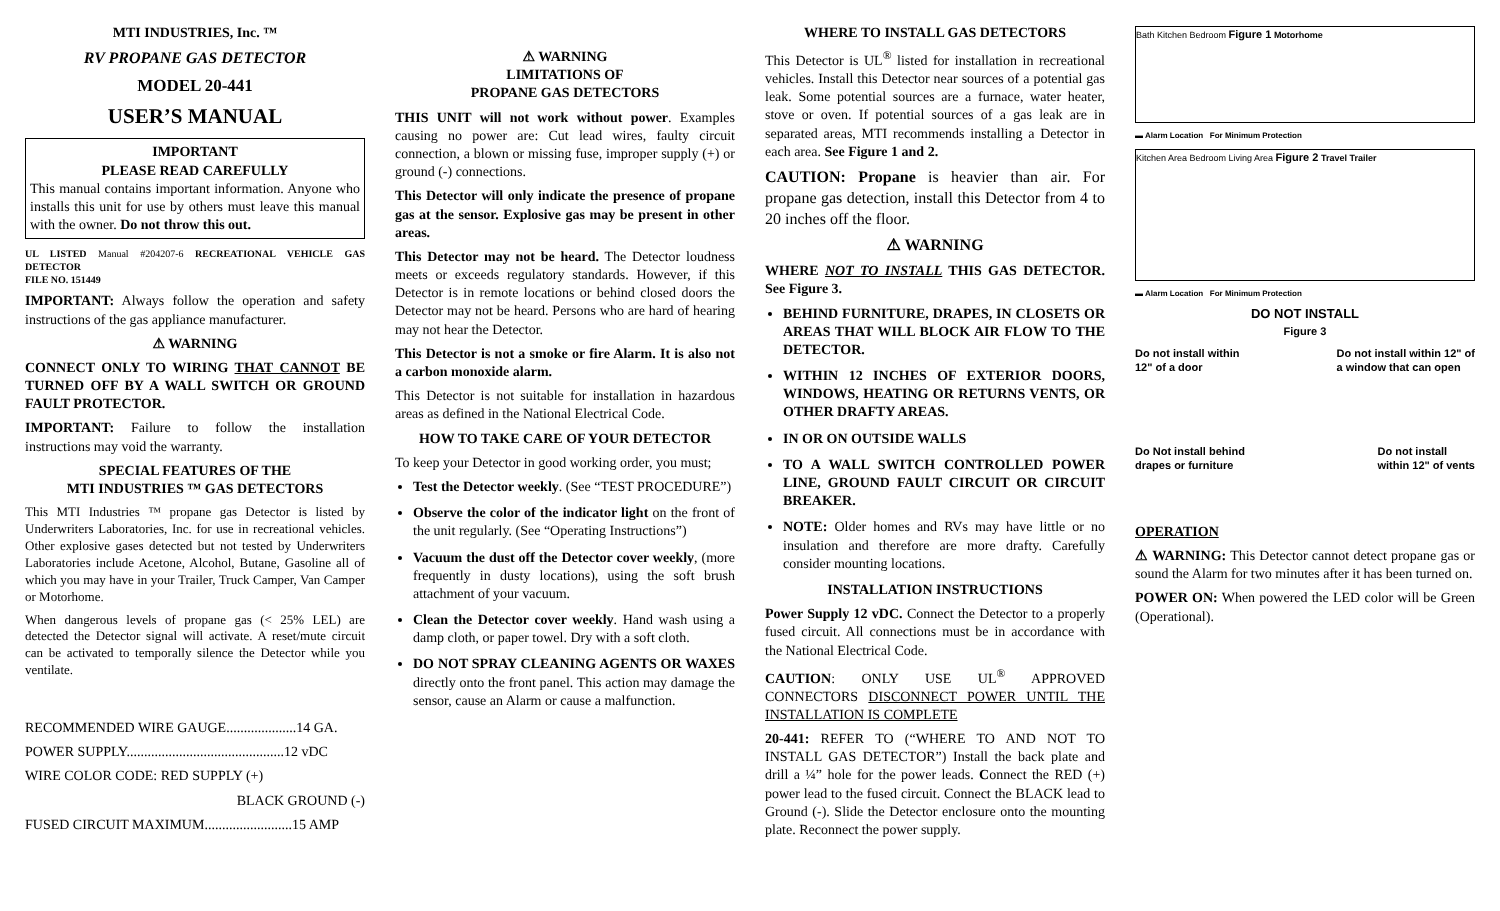MTI INDUSTRIES, Inc. ™
RV PROPANE GAS DETECTOR
MODEL 20-441
USER’S MANUAL
IMPORTANT
PLEASE READ CAREFULLY
This manual contains important information. Anyone who installs this unit for use by others must leave this manual with the owner. Do not throw this out.
UL LISTED Manual #204207-6 RECREATIONAL VEHICLE GAS DETECTOR
FILE NO. 151449
IMPORTANT: Always follow the operation and safety instructions of the gas appliance manufacturer.
⚠ WARNING
CONNECT ONLY TO WIRING THAT CANNOT BE TURNED OFF BY A WALL SWITCH OR GROUND FAULT PROTECTOR.
IMPORTANT: Failure to follow the installation instructions may void the warranty.
SPECIAL FEATURES OF THE
MTI INDUSTRIES ™ GAS DETECTORS
This MTI Industries ™ propane gas Detector is listed by Underwriters Laboratories, Inc. for use in recreational vehicles. Other explosive gases detected but not tested by Underwriters Laboratories include Acetone, Alcohol, Butane, Gasoline all of which you may have in your Trailer, Truck Camper, Van Camper or Motorhome.
When dangerous levels of propane gas (< 25% LEL) are detected the Detector signal will activate. A reset/mute circuit can be activated to temporally silence the Detector while you ventilate.
RECOMMENDED WIRE GAUGE....................14 GA.
POWER SUPPLY.............................................12 vDC
WIRE COLOR CODE: RED SUPPLY (+)
BLACK GROUND (-)
FUSED CIRCUIT MAXIMUM.........................15 AMP
⚠ WARNING
LIMITATIONS OF
PROPANE GAS DETECTORS
THIS UNIT will not work without power. Examples causing no power are: Cut lead wires, faulty circuit connection, a blown or missing fuse, improper supply (+) or ground (-) connections.
This Detector will only indicate the presence of propane gas at the sensor. Explosive gas may be present in other areas.
This Detector may not be heard. The Detector loudness meets or exceeds regulatory standards. However, if this Detector is in remote locations or behind closed doors the Detector may not be heard. Persons who are hard of hearing may not hear the Detector.
This Detector is not a smoke or fire Alarm. It is also not a carbon monoxide alarm.
This Detector is not suitable for installation in hazardous areas as defined in the National Electrical Code.
HOW TO TAKE CARE OF YOUR DETECTOR
To keep your Detector in good working order, you must;
Test the Detector weekly. (See “TEST PROCEDURE”)
Observe the color of the indicator light on the front of the unit regularly. (See “Operating Instructions”)
Vacuum the dust off the Detector cover weekly, (more frequently in dusty locations), using the soft brush attachment of your vacuum.
Clean the Detector cover weekly. Hand wash using a damp cloth, or paper towel. Dry with a soft cloth.
DO NOT SPRAY CLEANING AGENTS OR WAXES directly onto the front panel. This action may damage the sensor, cause an Alarm or cause a malfunction.
WHERE TO INSTALL GAS DETECTORS
This Detector is UL<sup>®</sup> listed for installation in recreational vehicles. Install this Detector near sources of a potential gas leak. Some potential sources are a furnace, water heater, stove or oven. If potential sources of a gas leak are in separated areas, MTI recommends installing a Detector in each area. See Figure 1 and 2.
CAUTION: Propane is heavier than air. For propane gas detection, install this Detector from 4 to 20 inches off the floor.
⚠ WARNING
WHERE NOT TO INSTALL THIS GAS DETECTOR. See Figure 3.
BEHIND FURNITURE, DRAPES, IN CLOSETS OR AREAS THAT WILL BLOCK AIR FLOW TO THE DETECTOR.
WITHIN 12 INCHES OF EXTERIOR DOORS, WINDOWS, HEATING OR RETURNS VENTS, OR OTHER DRAFTY AREAS.
IN OR ON OUTSIDE WALLS
TO A WALL SWITCH CONTROLLED POWER LINE, GROUND FAULT CIRCUIT OR CIRCUIT BREAKER.
NOTE: Older homes and RVs may have little or no insulation and therefore are more drafty. Carefully consider mounting locations.
INSTALLATION INSTRUCTIONS
Power Supply 12 vDC. Connect the Detector to a properly fused circuit. All connections must be in accordance with the National Electrical Code.
CAUTION: ONLY USE UL<sup>®</sup> APPROVED CONNECTORS DISCONNECT POWER UNTIL THE INSTALLATION IS COMPLETE
20-441: REFER TO (“WHERE TO AND NOT TO INSTALL GAS DETECTOR”) Install the back plate and drill a ¼” hole for the power leads. Connect the RED (+) power lead to the fused circuit. Connect the BLACK lead to Ground (-). Slide the Detector enclosure onto the mounting plate. Reconnect the power supply.
Bath Kitchen Bedroom Figure 1 Motorhome
▬ Alarm Location For Minimum Protection
Kitchen Area Bedroom Living Area Figure 2 Travel Trailer
▬ Alarm Location For Minimum Protection
DO NOT INSTALL
Figure 3
Do not install within
12" of a door Do not install within 12" of
a window that can open
Do Not install behind
drapes or furniture Do not install
within 12" of vents
OPERATION
⚠ WARNING: This Detector cannot detect propane gas or sound the Alarm for two minutes after it has been turned on.
POWER ON: When powered the LED color will be Green (Operational).